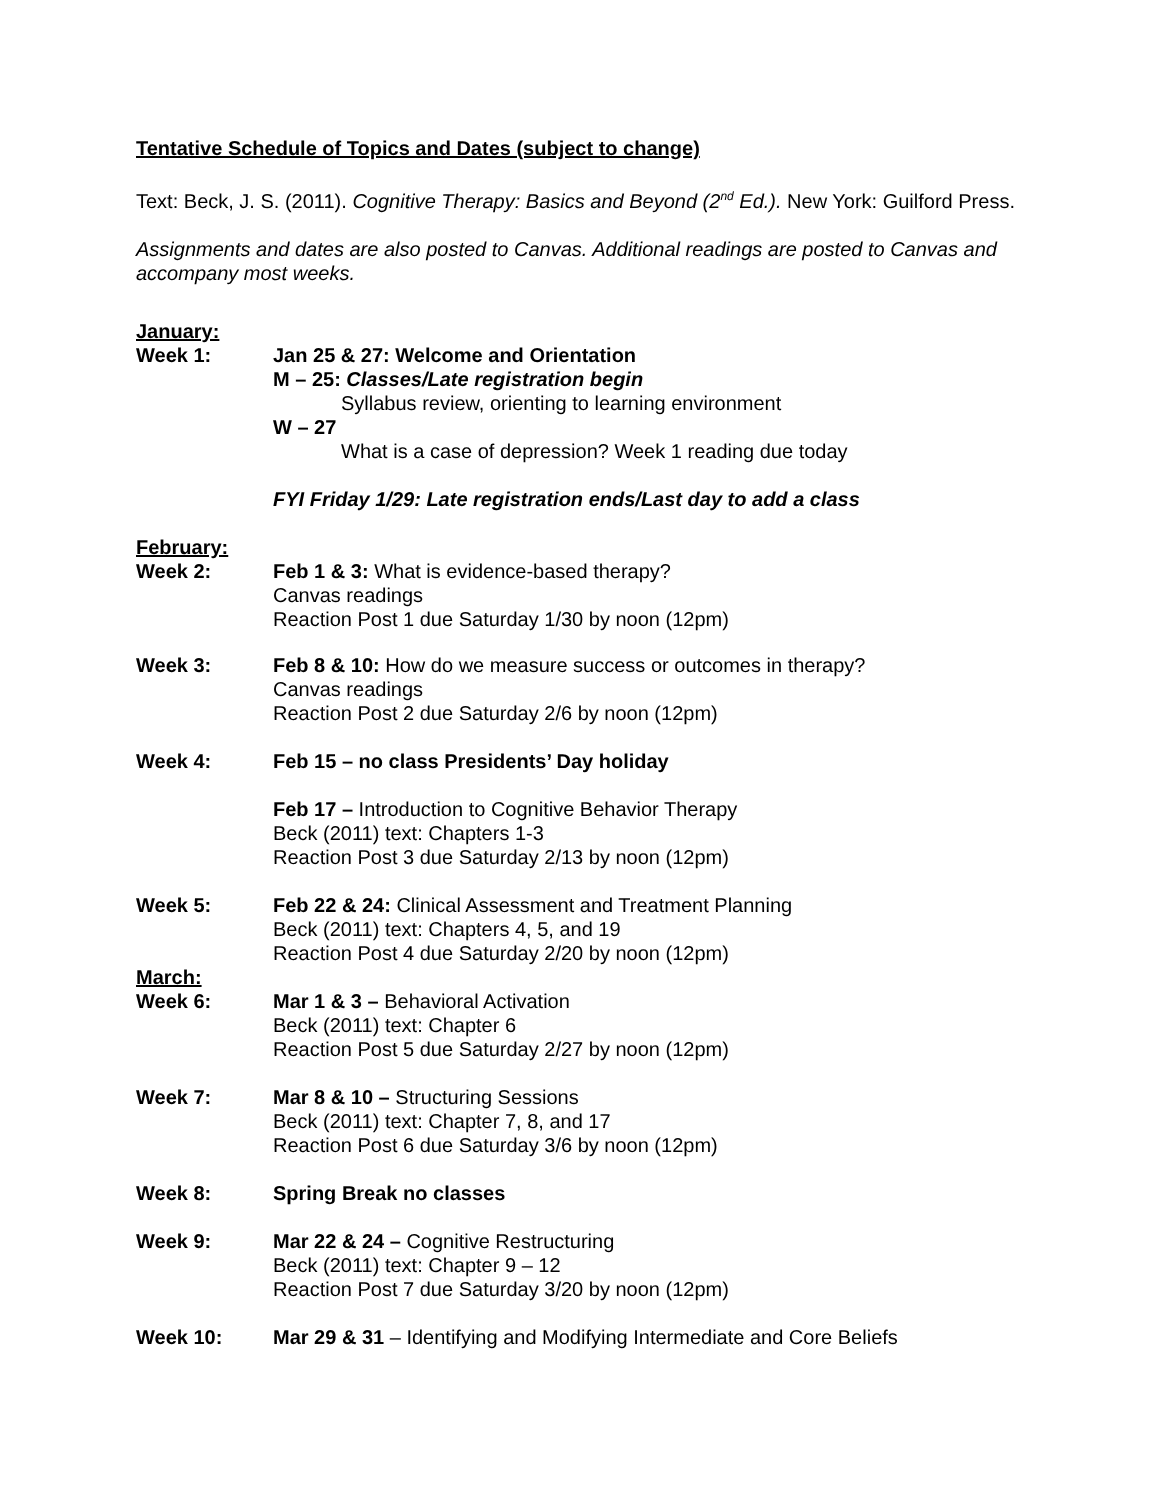Tentative Schedule of Topics and Dates (subject to change)
Text: Beck, J. S. (2011). Cognitive Therapy: Basics and Beyond (2<sup>nd</sup> Ed.). New York: Guilford Press.
Assignments and dates are also posted to Canvas. Additional readings are posted to Canvas and accompany most weeks.
January:
Week 1: Jan 25 & 27: Welcome and Orientation
M – 25: Classes/Late registration begin
Syllabus review, orienting to learning environment
W – 27
What is a case of depression? Week 1 reading due today
FYI Friday 1/29: Late registration ends/Last day to add a class
February:
Week 2: Feb 1 & 3: What is evidence-based therapy?
Canvas readings
Reaction Post 1 due Saturday 1/30 by noon (12pm)
Week 3: Feb 8 & 10: How do we measure success or outcomes in therapy?
Canvas readings
Reaction Post 2 due Saturday 2/6 by noon (12pm)
Week 4: Feb 15 – no class Presidents’ Day holiday
Feb 17 – Introduction to Cognitive Behavior Therapy
Beck (2011) text: Chapters 1-3
Reaction Post 3 due Saturday 2/13 by noon (12pm)
Week 5: Feb 22 & 24: Clinical Assessment and Treatment Planning
Beck (2011) text: Chapters 4, 5, and 19
Reaction Post 4 due Saturday 2/20 by noon (12pm)
March:
Week 6: Mar 1 & 3 – Behavioral Activation
Beck (2011) text: Chapter 6
Reaction Post 5 due Saturday 2/27 by noon (12pm)
Week 7: Mar 8 & 10 – Structuring Sessions
Beck (2011) text: Chapter 7, 8, and 17
Reaction Post 6 due Saturday 3/6 by noon (12pm)
Week 8: Spring Break no classes
Week 9: Mar 22 & 24 – Cognitive Restructuring
Beck (2011) text: Chapter 9 – 12
Reaction Post 7 due Saturday 3/20 by noon (12pm)
Week 10: Mar 29 & 31 – Identifying and Modifying Intermediate and Core Beliefs